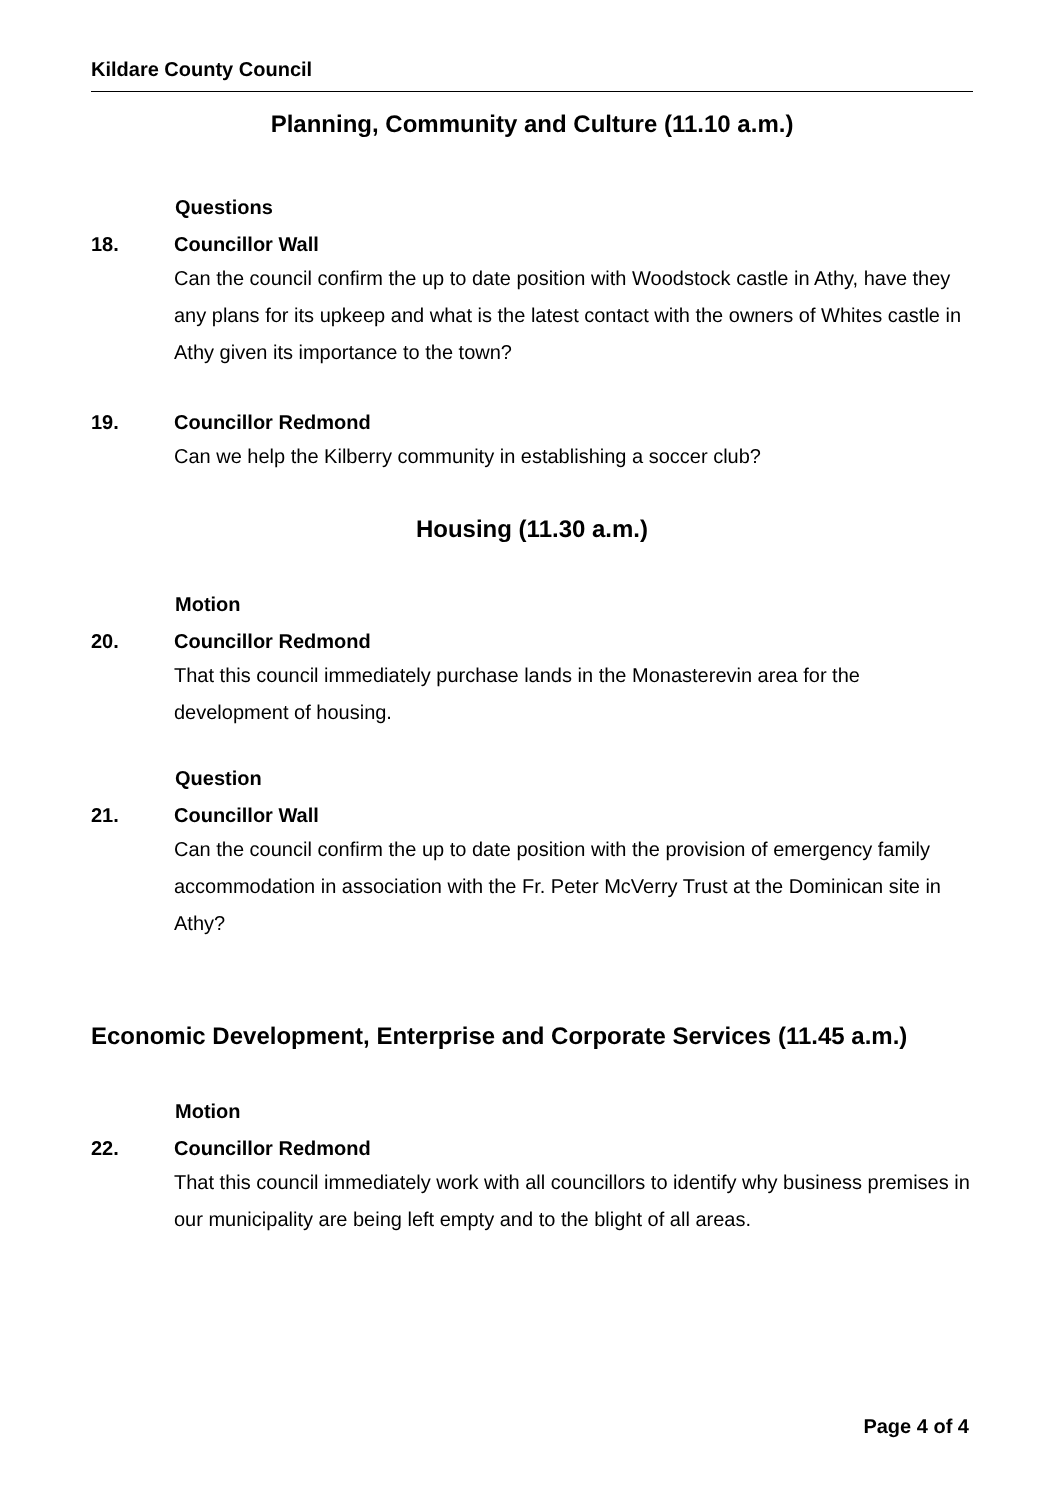Kildare County Council
Planning, Community and Culture (11.10 a.m.)
Questions
18. Councillor Wall
Can the council confirm the up to date position with Woodstock castle in Athy, have they any plans for its upkeep and what is the latest contact with the owners of Whites castle in Athy given its importance to the town?
19. Councillor Redmond
Can we help the Kilberry community in establishing a soccer club?
Housing (11.30 a.m.)
Motion
20. Councillor Redmond
That this council immediately purchase lands in the Monasterevin area for the development of housing.
Question
21. Councillor Wall
Can the council confirm the up to date position with the provision of emergency family accommodation in association with the Fr. Peter McVerry Trust at the Dominican site in Athy?
Economic Development, Enterprise and Corporate Services (11.45 a.m.)
Motion
22. Councillor Redmond
That this council immediately work with all councillors to identify why business premises in our municipality are being left empty and to the blight of all areas.
Page 4 of 4